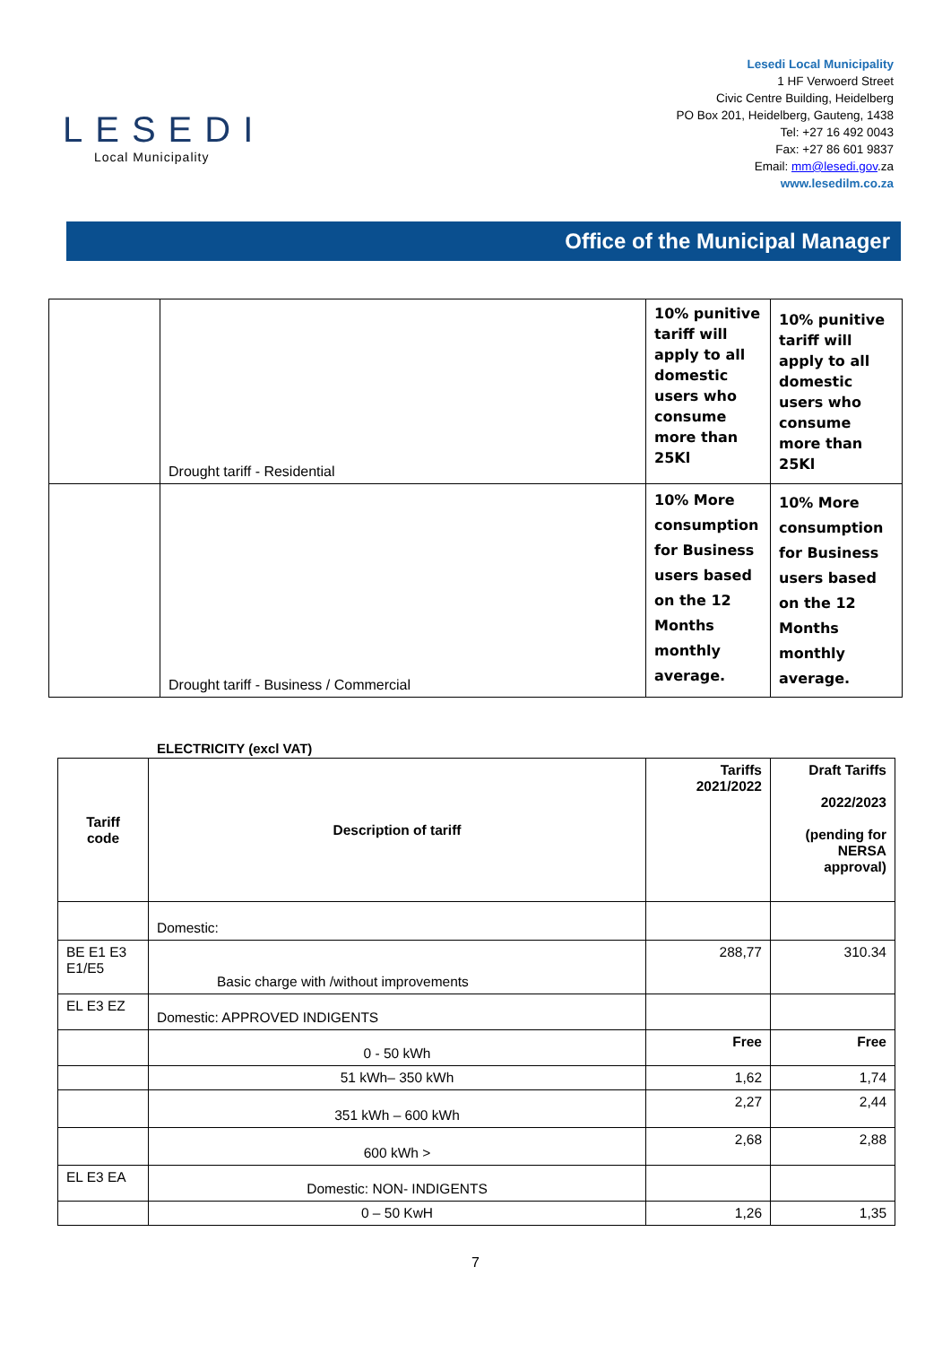LESEDI
Local Municipality
Lesedi Local Municipality
1 HF Verwoerd Street
Civic Centre Building, Heidelberg
PO Box 201, Heidelberg, Gauteng, 1438
Tel: +27 16 492 0043
Fax: +27 86 601 9837
Email: mm@lesedi.gov.za
www.lesedilm.co.za
Office of the Municipal Manager
| | Drought tariff - Residential | 10% punitive tariff will apply to all domestic users who consume more than 25Kl | 10% punitive tariff will apply to all domestic users who consume more than 25Kl |
| | Drought tariff - Business / Commercial | 10% More consumption for Business users based on the 12 Months monthly average. | 10% More consumption for Business users based on the 12 Months monthly average. |
ELECTRICITY (excl VAT)
| Tariff code | Description of tariff | Tariffs 2021/2022 | Draft Tariffs 2022/2023 (pending for NERSA approval) |
| --- | --- | --- | --- |
| | Domestic: | | |
| BE E1 E3 E1/E5 | Basic charge with /without improvements | 288,77 | 310.34 |
| EL E3 EZ | Domestic: APPROVED INDIGENTS | | |
| | 0 - 50 kWh | Free | Free |
| | 51 kWh– 350 kWh | 1,62 | 1,74 |
| | 351 kWh – 600 kWh | 2,27 | 2,44 |
| | 600 kWh > | 2,68 | 2,88 |
| EL E3 EA | Domestic: NON- INDIGENTS | | |
| | 0 – 50 KwH | 1,26 | 1,35 |
7